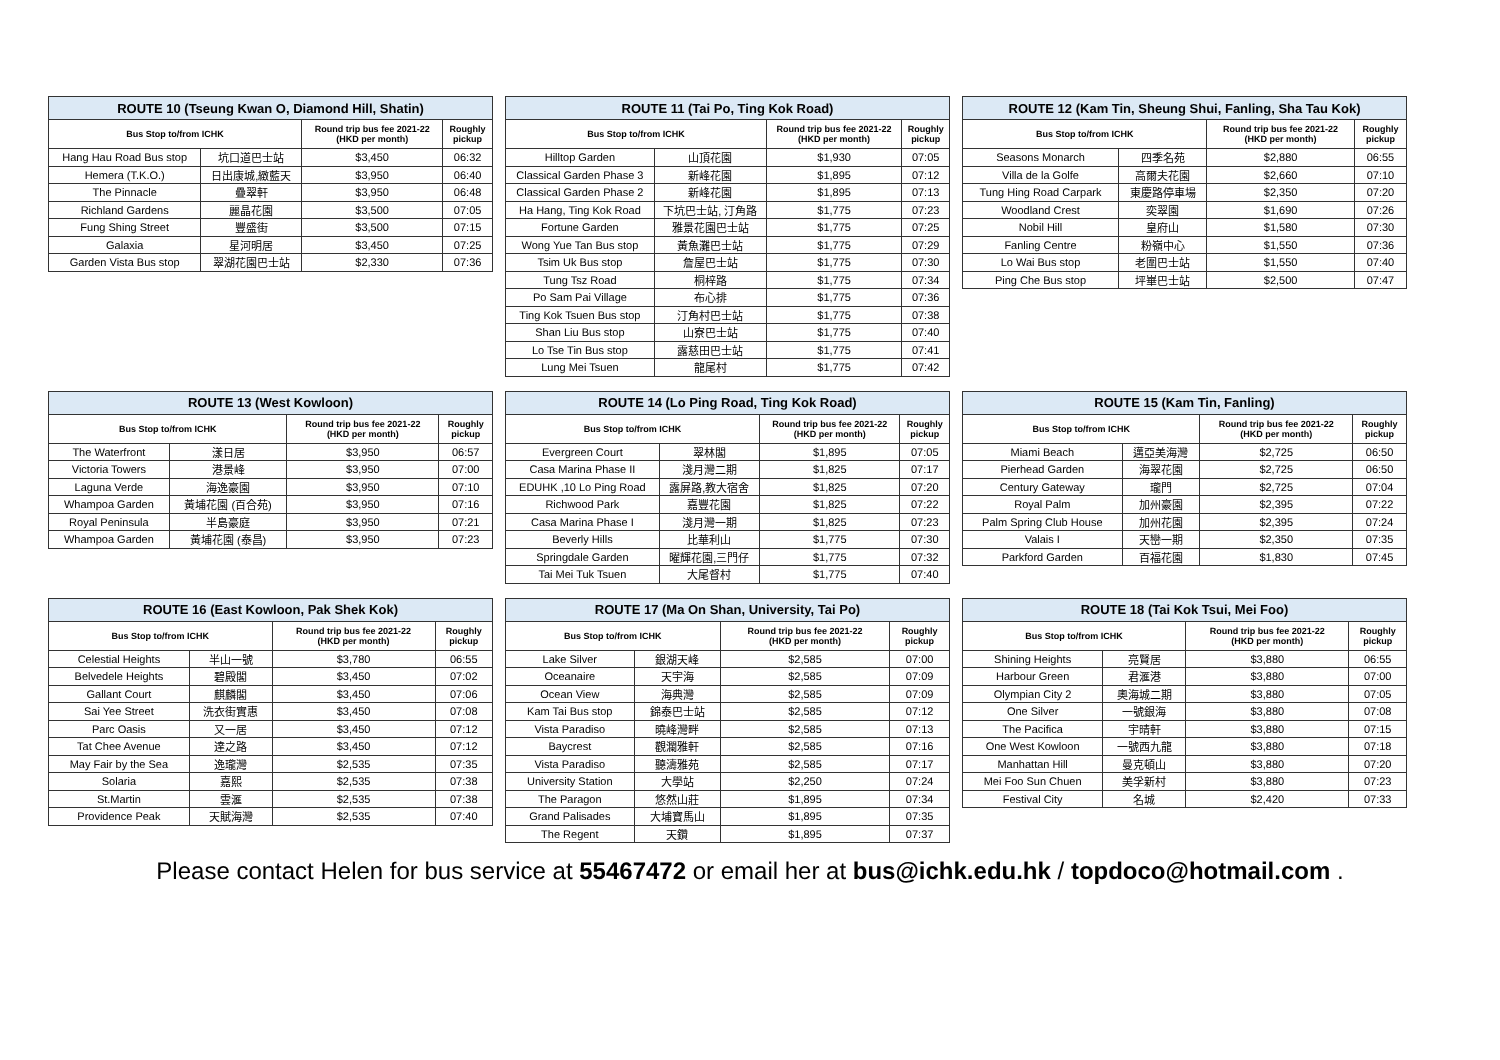| ROUTE 10 (Tseung Kwan O, Diamond Hill, Shatin) | | | |
| --- | --- | --- | --- |
| Bus Stop to/from ICHK | | Round trip bus fee 2021-22 (HKD per month) | Roughly pickup |
| Hang Hau Road Bus stop | 坑口道巴士站 | $3,450 | 06:32 |
| Hemera (T.K.O.) | 日出康城,緻藍天 | $3,950 | 06:40 |
| The Pinnacle | 疊翠軒 | $3,950 | 06:48 |
| Richland Gardens | 麗晶花園 | $3,500 | 07:05 |
| Fung Shing Street | 豐盛街 | $3,500 | 07:15 |
| Galaxia | 星河明居 | $3,450 | 07:25 |
| Garden Vista Bus stop | 翠湖花園巴士站 | $2,330 | 07:36 |
| ROUTE 11 (Tai Po, Ting Kok Road) | | | |
| --- | --- | --- | --- |
| Bus Stop to/from ICHK | | Round trip bus fee 2021-22 (HKD per month) | Roughly pickup |
| Hilltop Garden | 山頂花園 | $1,930 | 07:05 |
| Classical Garden Phase 3 | 新峰花園 | $1,895 | 07:12 |
| Classical Garden Phase 2 | 新峰花園 | $1,895 | 07:13 |
| Ha Hang, Ting Kok Road | 下坑巴士站, 汀角路 | $1,775 | 07:23 |
| Fortune Garden | 雅景花園巴士站 | $1,775 | 07:25 |
| Wong Yue Tan Bus stop | 黃魚灘巴士站 | $1,775 | 07:29 |
| Tsim Uk Bus stop | 詹屋巴士站 | $1,775 | 07:30 |
| Tung Tsz Road | 桐梓路 | $1,775 | 07:34 |
| Po Sam Pai Village | 布心排 | $1,775 | 07:36 |
| Ting Kok Tsuen Bus stop | 汀角村巴士站 | $1,775 | 07:38 |
| Shan Liu Bus stop | 山寮巴士站 | $1,775 | 07:40 |
| Lo Tse Tin Bus stop | 露慈田巴士站 | $1,775 | 07:41 |
| Lung Mei Tsuen | 龍尾村 | $1,775 | 07:42 |
| ROUTE 12 (Kam Tin, Sheung Shui, Fanling, Sha Tau Kok) | | | |
| --- | --- | --- | --- |
| Bus Stop to/from ICHK | | Round trip bus fee 2021-22 (HKD per month) | Roughly pickup |
| Seasons Monarch | 四季名苑 | $2,880 | 06:55 |
| Villa de la Golfe | 高爾夫花園 | $2,660 | 07:10 |
| Tung Hing Road Carpark | 東慶路停車場 | $2,350 | 07:20 |
| Woodland Crest | 奕翠園 | $1,690 | 07:26 |
| Nobil Hill | 皇府山 | $1,580 | 07:30 |
| Fanling Centre | 粉嶺中心 | $1,550 | 07:36 |
| Lo Wai Bus stop | 老圍巴士站 | $1,550 | 07:40 |
| Ping Che Bus stop | 坪崋巴士站 | $2,500 | 07:47 |
| ROUTE 13 (West Kowloon) | | | |
| --- | --- | --- | --- |
| Bus Stop to/from ICHK | | Round trip bus fee 2021-22 (HKD per month) | Roughly pickup |
| The Waterfront | 漾日居 | $3,950 | 06:57 |
| Victoria Towers | 港景峰 | $3,950 | 07:00 |
| Laguna Verde | 海逸豪園 | $3,950 | 07:10 |
| Whampoa Garden | 黃埔花園 (百合苑) | $3,950 | 07:16 |
| Royal Peninsula | 半島豪庭 | $3,950 | 07:21 |
| Whampoa Garden | 黃埔花園 (泰昌) | $3,950 | 07:23 |
| ROUTE 14 (Lo Ping Road, Ting Kok Road) | | | |
| --- | --- | --- | --- |
| Bus Stop to/from ICHK | | Round trip bus fee 2021-22 (HKD per month) | Roughly pickup |
| Evergreen Court | 翠林閣 | $1,895 | 07:05 |
| Casa Marina Phase II | 淺月灣二期 | $1,825 | 07:17 |
| EDUHK ,10 Lo Ping Road | 露屏路,教大宿舍 | $1,825 | 07:20 |
| Richwood Park | 嘉豐花園 | $1,825 | 07:22 |
| Casa Marina Phase I | 淺月灣一期 | $1,825 | 07:23 |
| Beverly Hills | 比華利山 | $1,775 | 07:30 |
| Springdale Garden | 曜輝花園,三門仔 | $1,775 | 07:32 |
| Tai Mei Tuk Tsuen | 大尾督村 | $1,775 | 07:40 |
| ROUTE 15 (Kam Tin, Fanling) | | | |
| --- | --- | --- | --- |
| Bus Stop to/from ICHK | | Round trip bus fee 2021-22 (HKD per month) | Roughly pickup |
| Miami Beach | 邁亞美海灣 | $2,725 | 06:50 |
| Pierhead Garden | 海翠花園 | $2,725 | 06:50 |
| Century Gateway | 瓏門 | $2,725 | 07:04 |
| Royal Palm | 加州豪園 | $2,395 | 07:22 |
| Palm Spring Club House | 加州花園 | $2,395 | 07:24 |
| Valais I | 天巒一期 | $2,350 | 07:35 |
| Parkford Garden | 百福花園 | $1,830 | 07:45 |
| ROUTE 16 (East Kowloon, Pak Shek Kok) | | | |
| --- | --- | --- | --- |
| Bus Stop to/from ICHK | | Round trip bus fee 2021-22 (HKD per month) | Roughly pickup |
| Celestial Heights | 半山一號 | $3,780 | 06:55 |
| Belvedele Heights | 碧殿閣 | $3,450 | 07:02 |
| Gallant Court | 麒麟閣 | $3,450 | 07:06 |
| Sai Yee Street | 洗衣街實惠 | $3,450 | 07:08 |
| Parc Oasis | 又一居 | $3,450 | 07:12 |
| Tat Chee Avenue | 達之路 | $3,450 | 07:12 |
| May Fair by the Sea | 逸瓏灣 | $2,535 | 07:35 |
| Solaria | 嘉熙 | $2,535 | 07:38 |
| St.Martin | 雲滙 | $2,535 | 07:38 |
| Providence Peak | 天賦海灣 | $2,535 | 07:40 |
| ROUTE 17 (Ma On Shan, University, Tai Po) | | | |
| --- | --- | --- | --- |
| Bus Stop to/from ICHK | | Round trip bus fee 2021-22 (HKD per month) | Roughly pickup |
| Lake Silver | 銀湖天峰 | $2,585 | 07:00 |
| Oceanaire | 天宇海 | $2,585 | 07:09 |
| Ocean View | 海典灣 | $2,585 | 07:09 |
| Kam Tai Bus stop | 錦泰巴士站 | $2,585 | 07:12 |
| Vista Paradiso | 曉峰灣畔 | $2,585 | 07:13 |
| Baycrest | 觀瀾雅軒 | $2,585 | 07:16 |
| Vista Paradiso | 聽濤雅苑 | $2,585 | 07:17 |
| University Station | 大學站 | $2,250 | 07:24 |
| The Paragon | 悠然山莊 | $1,895 | 07:34 |
| Grand Palisades | 大埔寶馬山 | $1,895 | 07:35 |
| The Regent | 天鑽 | $1,895 | 07:37 |
| ROUTE 18 (Tai Kok Tsui, Mei Foo) | | | |
| --- | --- | --- | --- |
| Bus Stop to/from ICHK | | Round trip bus fee 2021-22 (HKD per month) | Roughly pickup |
| Shining Heights | 亮賢居 | $3,880 | 06:55 |
| Harbour Green | 君滙港 | $3,880 | 07:00 |
| Olympian City 2 | 奧海城二期 | $3,880 | 07:05 |
| One Silver | 一號銀海 | $3,880 | 07:08 |
| The Pacifica | 宇晴軒 | $3,880 | 07:15 |
| One West Kowloon | 一號西九龍 | $3,880 | 07:18 |
| Manhattan Hill | 曼克頓山 | $3,880 | 07:20 |
| Mei Foo Sun Chuen | 美孚新村 | $3,880 | 07:23 |
| Festival City | 名城 | $2,420 | 07:33 |
Please contact Helen for bus service at 55467472 or email her at bus@ichk.edu.hk / topdoco@hotmail.com .